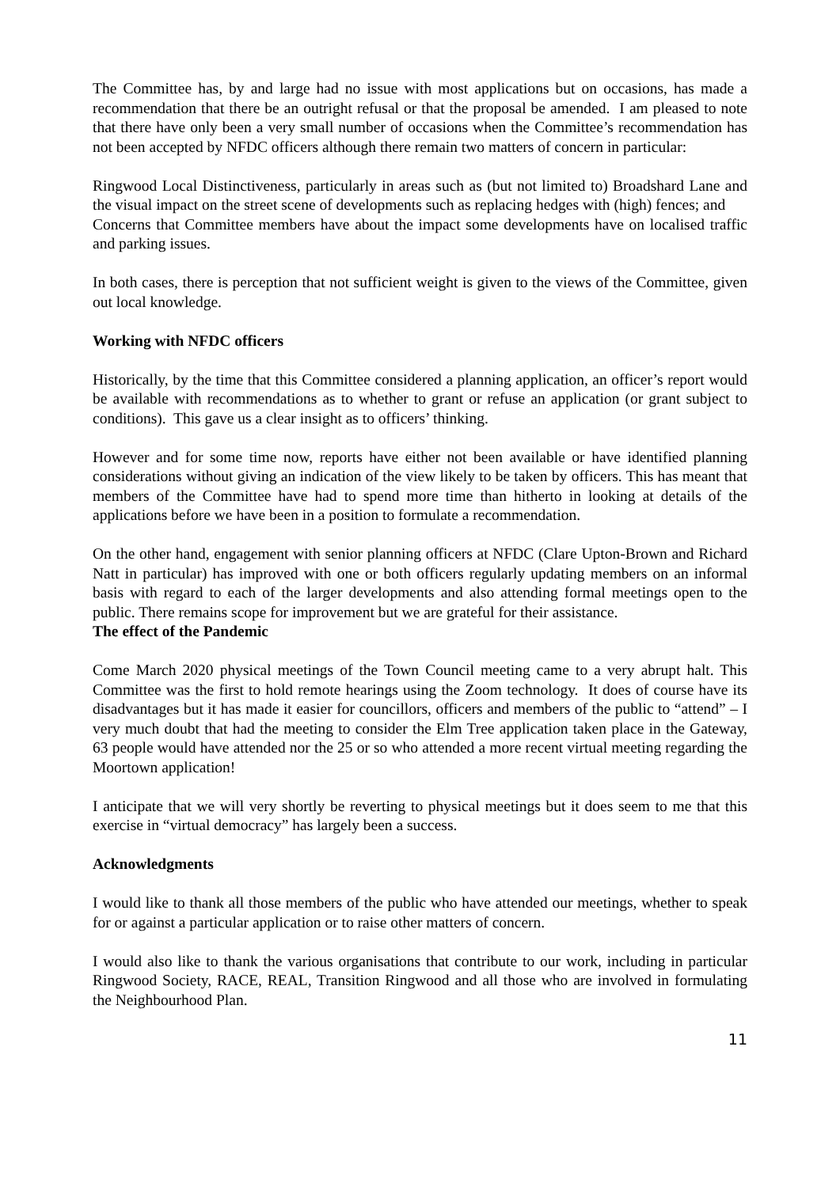The Committee has, by and large had no issue with most applications but on occasions, has made a recommendation that there be an outright refusal or that the proposal be amended. I am pleased to note that there have only been a very small number of occasions when the Committee’s recommendation has not been accepted by NFDC officers although there remain two matters of concern in particular:
Ringwood Local Distinctiveness, particularly in areas such as (but not limited to) Broadshard Lane and the visual impact on the street scene of developments such as replacing hedges with (high) fences; and
Concerns that Committee members have about the impact some developments have on localised traffic and parking issues.
In both cases, there is perception that not sufficient weight is given to the views of the Committee, given out local knowledge.
Working with NFDC officers
Historically, by the time that this Committee considered a planning application, an officer’s report would be available with recommendations as to whether to grant or refuse an application (or grant subject to conditions). This gave us a clear insight as to officers’ thinking.
However and for some time now, reports have either not been available or have identified planning considerations without giving an indication of the view likely to be taken by officers. This has meant that members of the Committee have had to spend more time than hitherto in looking at details of the applications before we have been in a position to formulate a recommendation.
On the other hand, engagement with senior planning officers at NFDC (Clare Upton-Brown and Richard Natt in particular) has improved with one or both officers regularly updating members on an informal basis with regard to each of the larger developments and also attending formal meetings open to the public. There remains scope for improvement but we are grateful for their assistance.
The effect of the Pandemic
Come March 2020 physical meetings of the Town Council meeting came to a very abrupt halt. This Committee was the first to hold remote hearings using the Zoom technology. It does of course have its disadvantages but it has made it easier for councillors, officers and members of the public to “attend” – I very much doubt that had the meeting to consider the Elm Tree application taken place in the Gateway, 63 people would have attended nor the 25 or so who attended a more recent virtual meeting regarding the Moortown application!
I anticipate that we will very shortly be reverting to physical meetings but it does seem to me that this exercise in “virtual democracy” has largely been a success.
Acknowledgments
I would like to thank all those members of the public who have attended our meetings, whether to speak for or against a particular application or to raise other matters of concern.
I would also like to thank the various organisations that contribute to our work, including in particular Ringwood Society, RACE, REAL, Transition Ringwood and all those who are involved in formulating the Neighbourhood Plan.
11